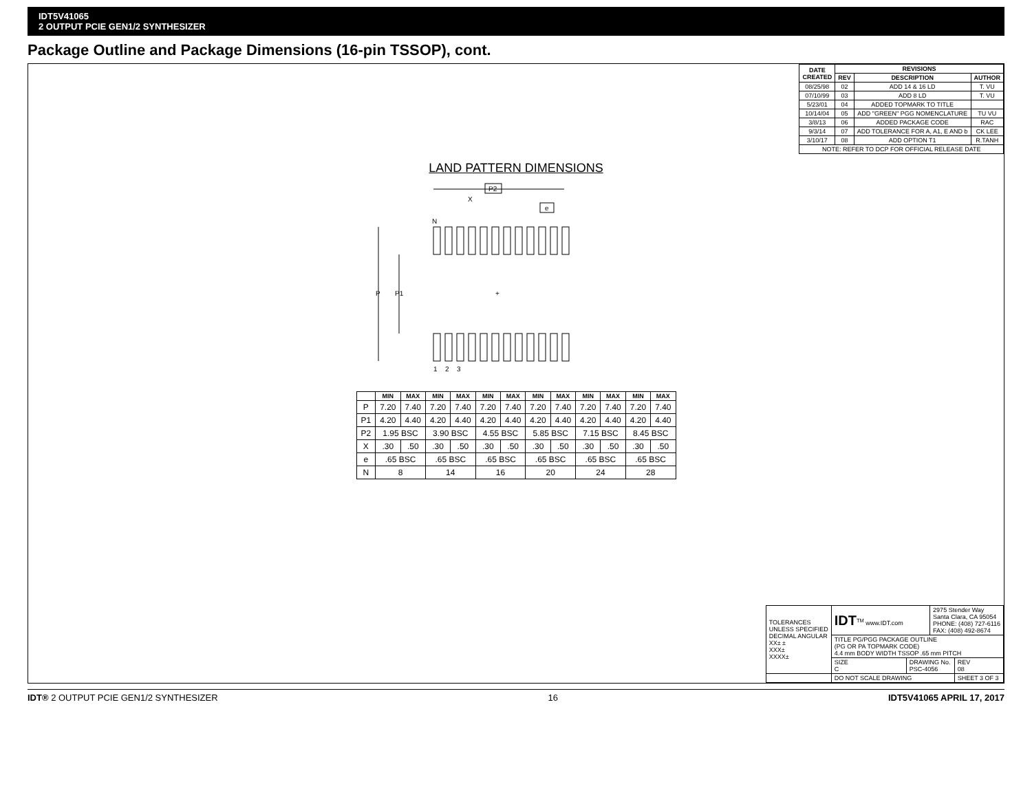IDT5V41065
2 OUTPUT PCIE GEN1/2 SYNTHESIZER
Package Outline and Package Dimensions (16-pin TSSOP), cont.
| DATE CREATED | REVISIONS | | |
| --- | --- | --- | --- |
| | REV | DESCRIPTION | AUTHOR |
| 08/25/98 | 02 | ADD 14 & 16 LD | T. VU |
| 07/10/99 | 03 | ADD 8 LD | T. VU |
| 5/23/01 | 04 | ADDED TOPMARK TO TITLE | |
| 10/14/04 | 05 | ADD "GREEN" PGG NOMENCLATURE | TU VU |
| 3/8/13 | 06 | ADDED PACKAGE CODE | RAC |
| 9/3/14 | 07 | ADD TOLERANCE FOR A, A1, E AND b | CK LEE |
| 3/10/17 | 08 | ADD OPTION T1 | R.TANH |
| NOTE: REFER TO DCP FOR OFFICIAL RELEASE DATE | | | |
LAND PATTERN DIMENSIONS
P2
X
e
N
P
P1
+
1
2
3
| | MIN | MAX | MIN | MAX | MIN | MAX | MIN | MAX | MIN | MAX | MIN | MAX |
| --- | --- | --- | --- | --- | --- | --- | --- | --- | --- | --- | --- | --- |
| P | 7.20 | 7.40 | 7.20 | 7.40 | 7.20 | 7.40 | 7.20 | 7.40 | 7.20 | 7.40 | 7.20 | 7.40 |
| P1 | 4.20 | 4.40 | 4.20 | 4.40 | 4.20 | 4.40 | 4.20 | 4.40 | 4.20 | 4.40 | 4.20 | 4.40 |
| P2 | 1.95 BSC | | 3.90 BSC | | 4.55 BSC | | 5.85 BSC | | 7.15 BSC | | 8.45 BSC | |
| X | .30 | .50 | .30 | .50 | .30 | .50 | .30 | .50 | .30 | .50 | .30 | .50 |
| e | .65 BSC | | .65 BSC | | .65 BSC | | .65 BSC | | .65 BSC | | .65 BSC | |
| N | 8 | | 14 | | 16 | | 20 | | 24 | | 28 | |
| TOLERANCES UNLESS SPECIFIED DECIMAL ANGULAR XX± ± XXX± XXXX± | IDT<sup>TM</sup> www.IDT.com | | 2975 Stender Way Santa Clara, CA 95054 PHONE: (408) 727-6116 FAX: (408) 492-8674 | |
| | TITLE PG/PGG PACKAGE OUTLINE (PG OR PA TOPMARK CODE) 4.4 mm BODY WIDTH TSSOP .65 mm PITCH | | | |
| | SIZE C | DRAWING No. PSC-4056 | | REV 08 |
| | DO NOT SCALE DRAWING | | | SHEET 3 OF 3 |
IDT® 2 OUTPUT PCIE GEN1/2 SYNTHESIZER 16 IDT5V41065 APRIL 17, 2017